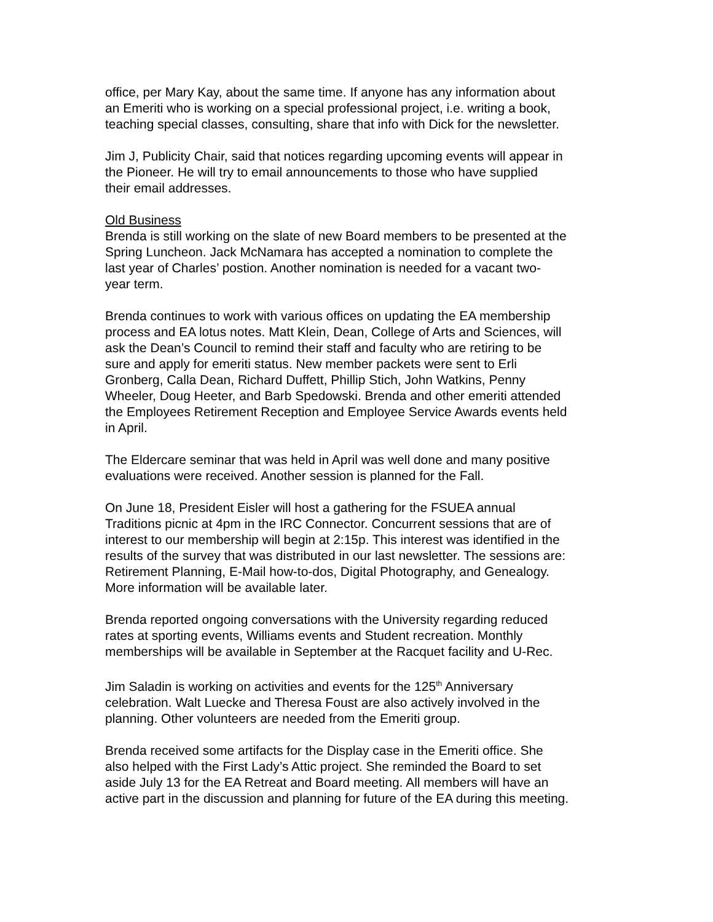office, per Mary Kay, about the same time. If anyone has any information about an Emeriti who is working on a special professional project, i.e. writing a book, teaching special classes, consulting, share that info with Dick for the newsletter.
Jim J, Publicity Chair, said that notices regarding upcoming events will appear in the Pioneer. He will try to email announcements to those who have supplied their email addresses.
Old Business
Brenda is still working on the slate of new Board members to be presented at the Spring Luncheon. Jack McNamara has accepted a nomination to complete the last year of Charles’ postion. Another nomination is needed for a vacant two- year term.
Brenda continues to work with various offices on updating the EA membership process and EA lotus notes. Matt Klein, Dean, College of Arts and Sciences, will ask the Dean’s Council to remind their staff and faculty who are retiring to be sure and apply for emeriti status. New member packets were sent to Erli Gronberg, Calla Dean, Richard Duffett, Phillip Stich, John Watkins, Penny Wheeler, Doug Heeter, and Barb Spedowski. Brenda and other emeriti attended the Employees Retirement Reception and Employee Service Awards events held in April.
The Eldercare seminar that was held in April was well done and many positive evaluations were received. Another session is planned for the Fall.
On June 18, President Eisler will host a gathering for the FSUEA annual Traditions picnic at 4pm in the IRC Connector. Concurrent sessions that are of interest to our membership will begin at 2:15p. This interest was identified in the results of the survey that was distributed in our last newsletter. The sessions are: Retirement Planning, E-Mail how-to-dos, Digital Photography, and Genealogy. More information will be available later.
Brenda reported ongoing conversations with the University regarding reduced rates at sporting events, Williams events and Student recreation. Monthly memberships will be available in September at the Racquet facility and U-Rec.
Jim Saladin is working on activities and events for the 125<sup>th</sup> Anniversary celebration. Walt Luecke and Theresa Foust are also actively involved in the planning. Other volunteers are needed from the Emeriti group.
Brenda received some artifacts for the Display case in the Emeriti office. She also helped with the First Lady’s Attic project. She reminded the Board to set aside July 13 for the EA Retreat and Board meeting. All members will have an active part in the discussion and planning for future of the EA during this meeting.